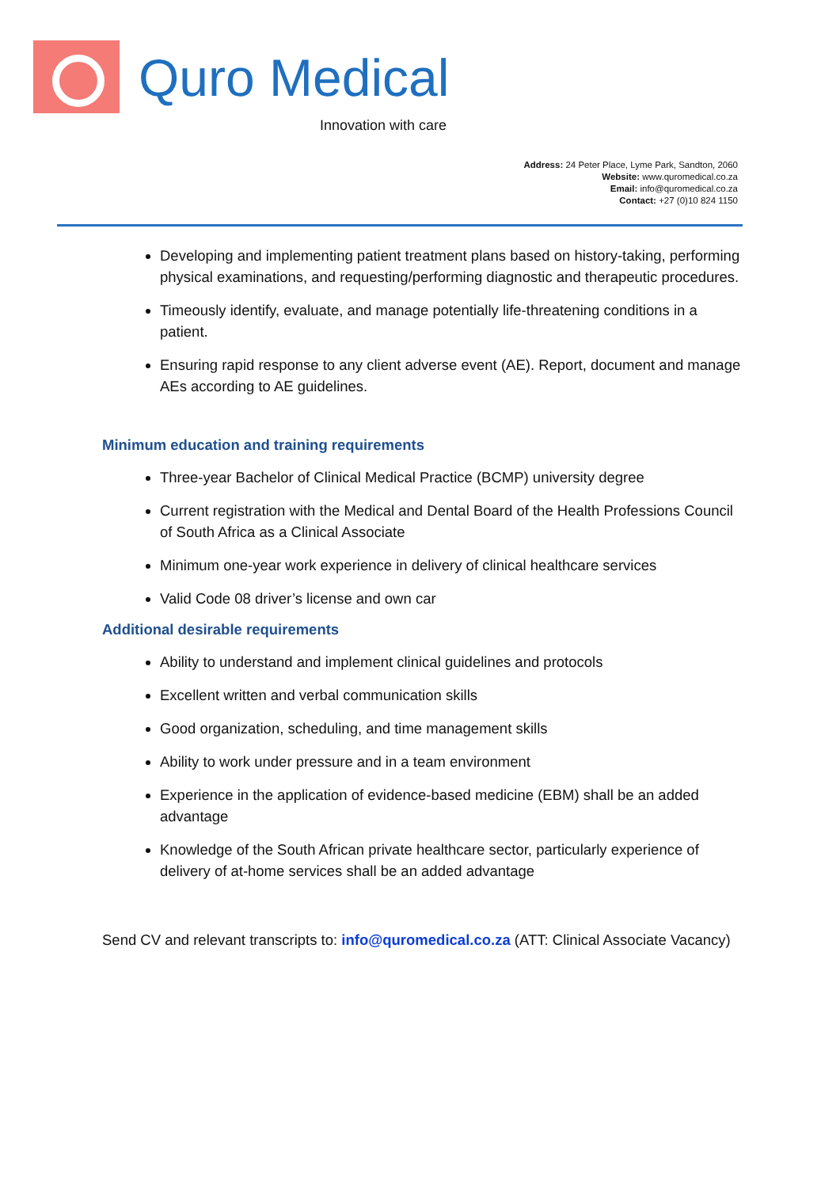Quro Medical
Innovation with care
Address: 24 Peter Place, Lyme Park, Sandton, 2060
Website: www.quromedical.co.za
Email: info@quromedical.co.za
Contact: +27 (0)10 824 1150
Developing and implementing patient treatment plans based on history-taking, performing physical examinations, and requesting/performing diagnostic and therapeutic procedures.
Timeously identify, evaluate, and manage potentially life-threatening conditions in a patient.
Ensuring rapid response to any client adverse event (AE). Report, document and manage AEs according to AE guidelines.
Minimum education and training requirements
Three-year Bachelor of Clinical Medical Practice (BCMP) university degree
Current registration with the Medical and Dental Board of the Health Professions Council of South Africa as a Clinical Associate
Minimum one-year work experience in delivery of clinical healthcare services
Valid Code 08 driver’s license and own car
Additional desirable requirements
Ability to understand and implement clinical guidelines and protocols
Excellent written and verbal communication skills
Good organization, scheduling, and time management skills
Ability to work under pressure and in a team environment
Experience in the application of evidence-based medicine (EBM) shall be an added advantage
Knowledge of the South African private healthcare sector, particularly experience of delivery of at-home services shall be an added advantage
Send CV and relevant transcripts to: info@quromedical.co.za (ATT: Clinical Associate Vacancy)